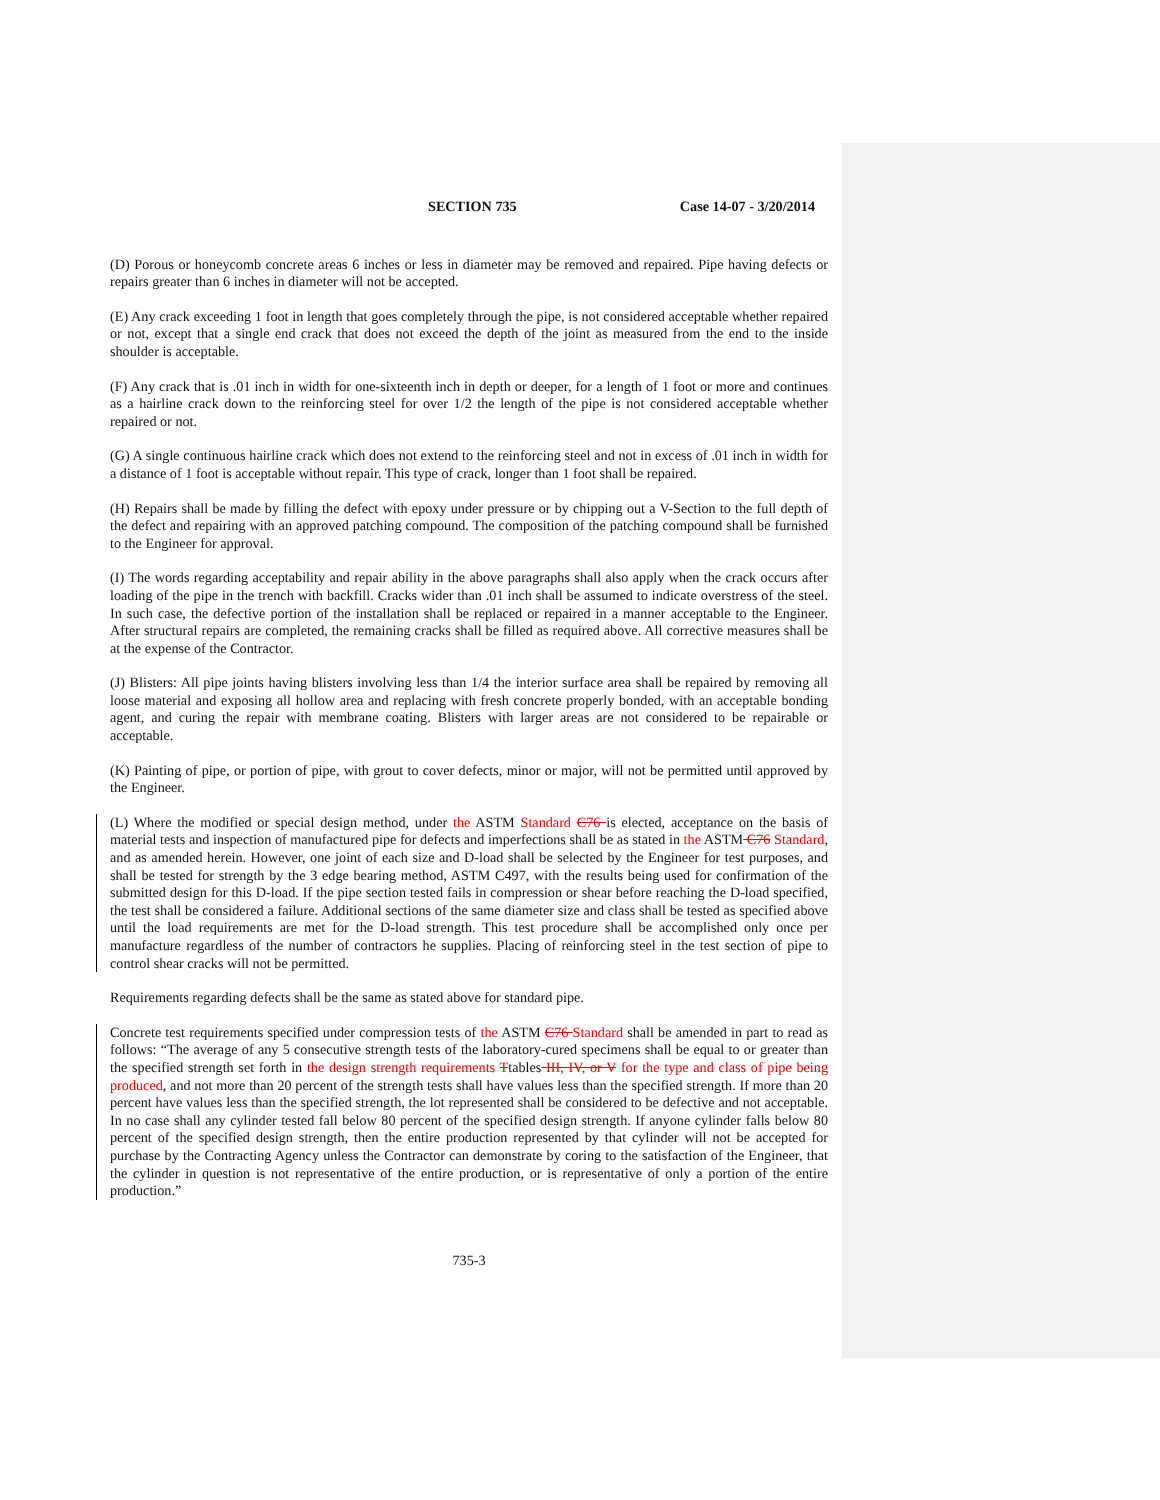SECTION 735 Case 14-07 - 3/20/2014
(D) Porous or honeycomb concrete areas 6 inches or less in diameter may be removed and repaired. Pipe having defects or repairs greater than 6 inches in diameter will not be accepted.
(E) Any crack exceeding 1 foot in length that goes completely through the pipe, is not considered acceptable whether repaired or not, except that a single end crack that does not exceed the depth of the joint as measured from the end to the inside shoulder is acceptable.
(F) Any crack that is .01 inch in width for one-sixteenth inch in depth or deeper, for a length of 1 foot or more and continues as a hairline crack down to the reinforcing steel for over 1/2 the length of the pipe is not considered acceptable whether repaired or not.
(G) A single continuous hairline crack which does not extend to the reinforcing steel and not in excess of .01 inch in width for a distance of 1 foot is acceptable without repair. This type of crack, longer than 1 foot shall be repaired.
(H) Repairs shall be made by filling the defect with epoxy under pressure or by chipping out a V-Section to the full depth of the defect and repairing with an approved patching compound. The composition of the patching compound shall be furnished to the Engineer for approval.
(I) The words regarding acceptability and repair ability in the above paragraphs shall also apply when the crack occurs after loading of the pipe in the trench with backfill. Cracks wider than .01 inch shall be assumed to indicate overstress of the steel. In such case, the defective portion of the installation shall be replaced or repaired in a manner acceptable to the Engineer. After structural repairs are completed, the remaining cracks shall be filled as required above. All corrective measures shall be at the expense of the Contractor.
(J) Blisters: All pipe joints having blisters involving less than 1/4 the interior surface area shall be repaired by removing all loose material and exposing all hollow area and replacing with fresh concrete properly bonded, with an acceptable bonding agent, and curing the repair with membrane coating. Blisters with larger areas are not considered to be repairable or acceptable.
(K) Painting of pipe, or portion of pipe, with grout to cover defects, minor or major, will not be permitted until approved by the Engineer.
(L) Where the modified or special design method, under the ASTM Standard C76 is elected, acceptance on the basis of material tests and inspection of manufactured pipe for defects and imperfections shall be as stated in the ASTM C76 Standard, and as amended herein. However, one joint of each size and D-load shall be selected by the Engineer for test purposes, and shall be tested for strength by the 3 edge bearing method, ASTM C497, with the results being used for confirmation of the submitted design for this D-load. If the pipe section tested fails in compression or shear before reaching the D-load specified, the test shall be considered a failure. Additional sections of the same diameter size and class shall be tested as specified above until the load requirements are met for the D-load strength. This test procedure shall be accomplished only once per manufacture regardless of the number of contractors he supplies. Placing of reinforcing steel in the test section of pipe to control shear cracks will not be permitted.
Requirements regarding defects shall be the same as stated above for standard pipe.
Concrete test requirements specified under compression tests of the ASTM C76 Standard shall be amended in part to read as follows: “The average of any 5 consecutive strength tests of the laboratory-cured specimens shall be equal to or greater than the specified strength set forth in the design strength requirements Ttables III, IV, or V for the type and class of pipe being produced, and not more than 20 percent of the strength tests shall have values less than the specified strength. If more than 20 percent have values less than the specified strength, the lot represented shall be considered to be defective and not acceptable. In no case shall any cylinder tested fall below 80 percent of the specified design strength. If anyone cylinder falls below 80 percent of the specified design strength, then the entire production represented by that cylinder will not be accepted for purchase by the Contracting Agency unless the Contractor can demonstrate by coring to the satisfaction of the Engineer, that the cylinder in question is not representative of the entire production, or is representative of only a portion of the entire production.”
735-3